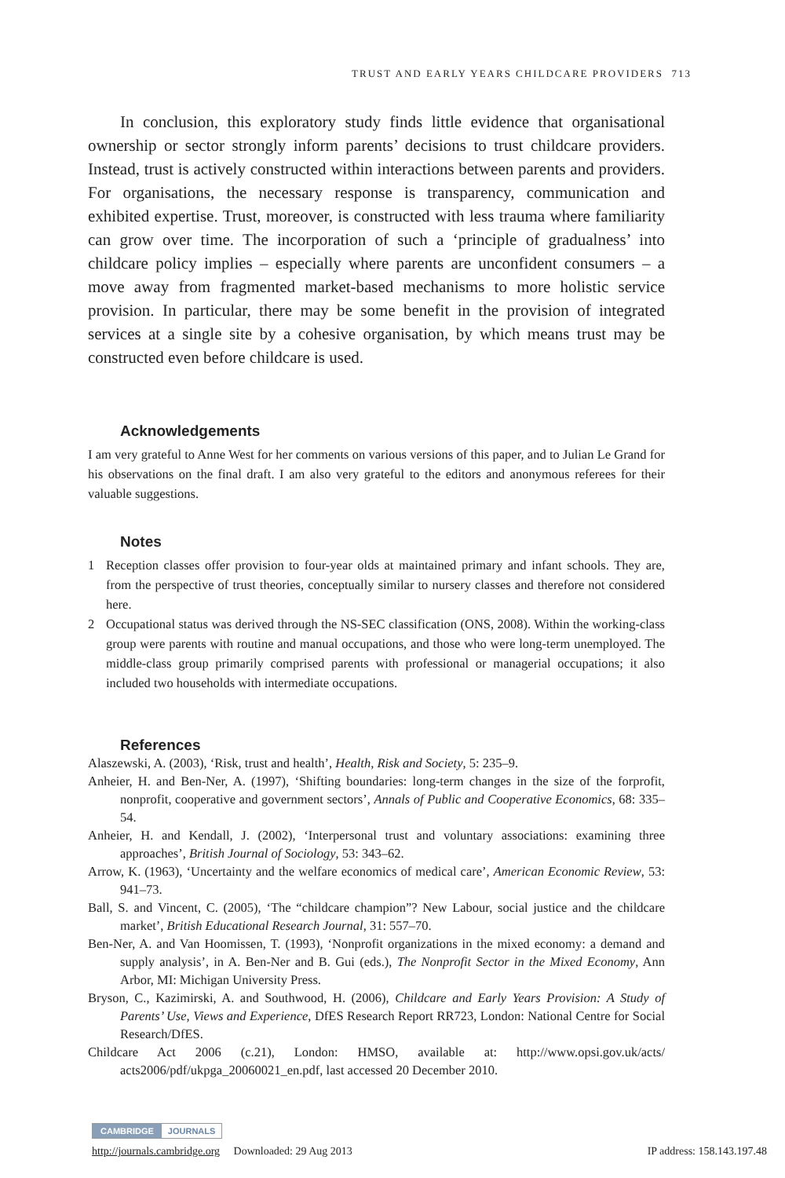TRUST AND EARLY YEARS CHILDCARE PROVIDERS 713
In conclusion, this exploratory study finds little evidence that organisational ownership or sector strongly inform parents’ decisions to trust childcare providers. Instead, trust is actively constructed within interactions between parents and providers. For organisations, the necessary response is transparency, communication and exhibited expertise. Trust, moreover, is constructed with less trauma where familiarity can grow over time. The incorporation of such a ‘principle of gradualness’ into childcare policy implies – especially where parents are unconfident consumers – a move away from fragmented market-based mechanisms to more holistic service provision. In particular, there may be some benefit in the provision of integrated services at a single site by a cohesive organisation, by which means trust may be constructed even before childcare is used.
Acknowledgements
I am very grateful to Anne West for her comments on various versions of this paper, and to Julian Le Grand for his observations on the final draft. I am also very grateful to the editors and anonymous referees for their valuable suggestions.
Notes
1 Reception classes offer provision to four-year olds at maintained primary and infant schools. They are, from the perspective of trust theories, conceptually similar to nursery classes and therefore not considered here.
2 Occupational status was derived through the NS-SEC classification (ONS, 2008). Within the working-class group were parents with routine and manual occupations, and those who were long-term unemployed. The middle-class group primarily comprised parents with professional or managerial occupations; it also included two households with intermediate occupations.
References
Alaszewski, A. (2003), ‘Risk, trust and health’, Health, Risk and Society, 5: 235–9.
Anheier, H. and Ben-Ner, A. (1997), ‘Shifting boundaries: long-term changes in the size of the forprofit, nonprofit, cooperative and government sectors’, Annals of Public and Cooperative Economics, 68: 335–54.
Anheier, H. and Kendall, J. (2002), ‘Interpersonal trust and voluntary associations: examining three approaches’, British Journal of Sociology, 53: 343–62.
Arrow, K. (1963), ‘Uncertainty and the welfare economics of medical care’, American Economic Review, 53: 941–73.
Ball, S. and Vincent, C. (2005), ‘The “childcare champion”? New Labour, social justice and the childcare market’, British Educational Research Journal, 31: 557–70.
Ben-Ner, A. and Van Hoomissen, T. (1993), ‘Nonprofit organizations in the mixed economy: a demand and supply analysis’, in A. Ben-Ner and B. Gui (eds.), The Nonprofit Sector in the Mixed Economy, Ann Arbor, MI: Michigan University Press.
Bryson, C., Kazimirski, A. and Southwood, H. (2006), Childcare and Early Years Provision: A Study of Parents’ Use, Views and Experience, DfES Research Report RR723, London: National Centre for Social Research/DfES.
Childcare Act 2006 (c.21), London: HMSO, available at: http://www.opsi.gov.uk/acts/ acts2006/pdf/ukpga_20060021_en.pdf, last accessed 20 December 2010.
CAMBRIDGE JOURNALS
http://journals.cambridge.org Downloaded: 29 Aug 2013 IP address: 158.143.197.48